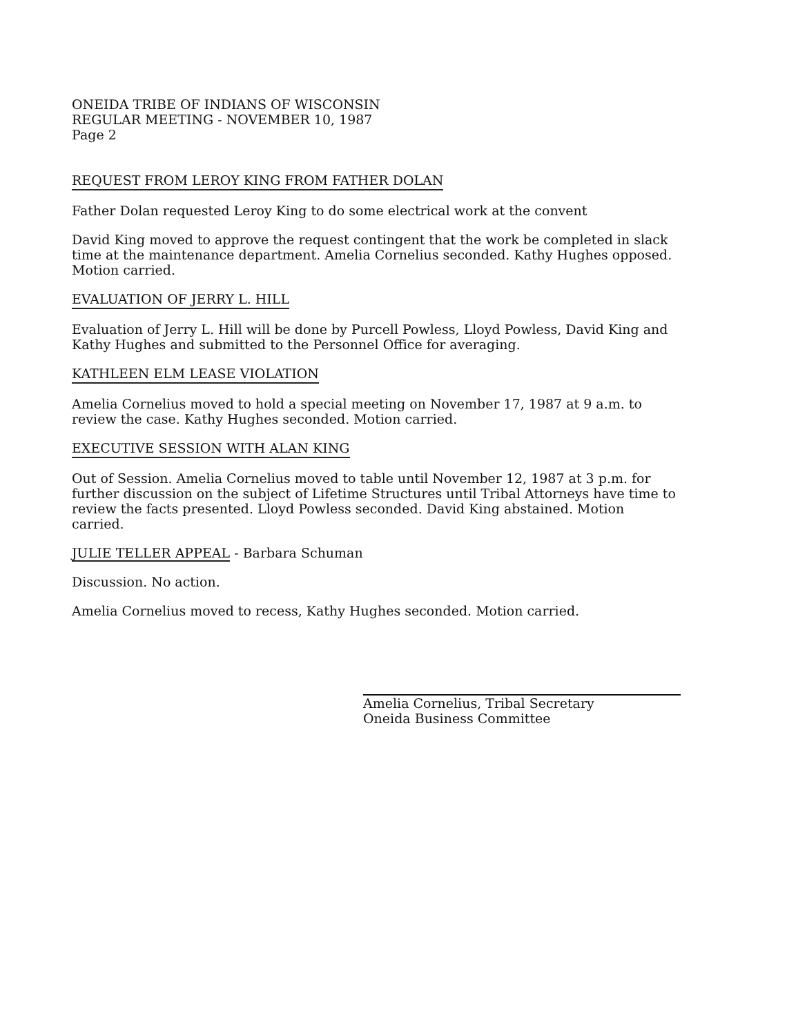ONEIDA TRIBE OF INDIANS OF WISCONSIN
REGULAR MEETING - NOVEMBER 10, 1987
Page 2
REQUEST FROM LEROY KING FROM FATHER DOLAN
Father Dolan requested Leroy King to do some electrical work at the convent
David King moved to approve the request contingent that the work be completed in slack time at the maintenance department. Amelia Cornelius seconded. Kathy Hughes opposed. Motion carried.
EVALUATION OF JERRY L. HILL
Evaluation of Jerry L. Hill will be done by Purcell Powless, Lloyd Powless, David King and Kathy Hughes and submitted to the Personnel Office for averaging.
KATHLEEN ELM LEASE VIOLATION
Amelia Cornelius moved to hold a special meeting on November 17, 1987 at 9 a.m. to review the case. Kathy Hughes seconded. Motion carried.
EXECUTIVE SESSION WITH ALAN KING
Out of Session. Amelia Cornelius moved to table until November 12, 1987 at 3 p.m. for further discussion on the subject of Lifetime Structures until Tribal Attorneys have time to review the facts presented. Lloyd Powless seconded. David King abstained. Motion carried.
JULIE TELLER APPEAL - Barbara Schuman
Discussion. No action.
Amelia Cornelius moved to recess, Kathy Hughes seconded. Motion carried.
Amelia Cornelius, Tribal Secretary
Oneida Business Committee